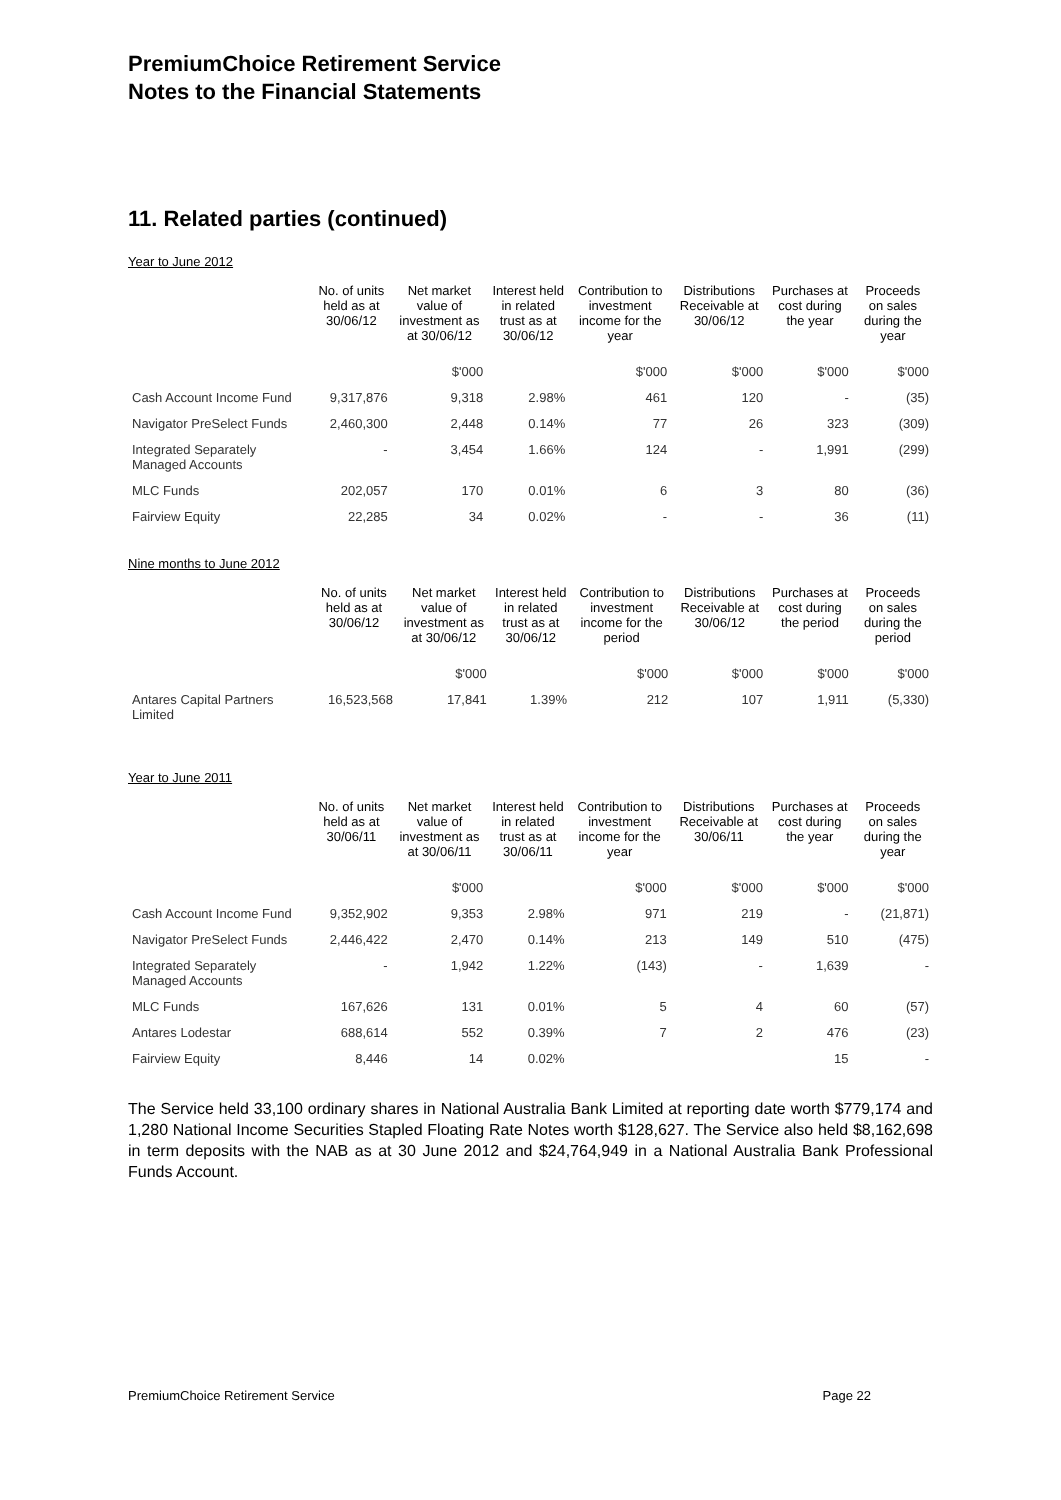PremiumChoice Retirement Service
Notes to the Financial Statements
11. Related parties (continued)
Year to June 2012
| | No. of units held as at 30/06/12 | Net market value of investment as at 30/06/12 | Interest held in related trust as at 30/06/12 | Contribution to investment income for the year | Distributions Receivable at 30/06/12 | Purchases at cost during the year | Proceeds on sales during the year |
| --- | --- | --- | --- | --- | --- | --- | --- |
| | | $'000 | | $'000 | $'000 | $'000 | $'000 |
| Cash Account Income Fund | 9,317,876 | 9,318 | 2.98% | 461 | 120 | - | (35) |
| Navigator PreSelect Funds | 2,460,300 | 2,448 | 0.14% | 77 | 26 | 323 | (309) |
| Integrated Separately Managed Accounts | - | 3,454 | 1.66% | 124 | - | 1,991 | (299) |
| MLC Funds | 202,057 | 170 | 0.01% | 6 | 3 | 80 | (36) |
| Fairview Equity | 22,285 | 34 | 0.02% | - | - | 36 | (11) |
Nine months to June 2012
| | No. of units held as at 30/06/12 | Net market value of investment as at 30/06/12 | Interest held in related trust as at 30/06/12 | Contribution to investment income for the period | Distributions Receivable at 30/06/12 | Purchases at cost during the period | Proceeds on sales during the period |
| --- | --- | --- | --- | --- | --- | --- | --- |
| | | $'000 | | $'000 | $'000 | $'000 | $'000 |
| Antares Capital Partners Limited | 16,523,568 | 17,841 | 1.39% | 212 | 107 | 1,911 | (5,330) |
Year to June 2011
| | No. of units held as at 30/06/11 | Net market value of investment as at 30/06/11 | Interest held in related trust as at 30/06/11 | Contribution to investment income for the year | Distributions Receivable at 30/06/11 | Purchases at cost during the year | Proceeds on sales during the year |
| --- | --- | --- | --- | --- | --- | --- | --- |
| | | $'000 | | $'000 | $'000 | $'000 | $'000 |
| Cash Account Income Fund | 9,352,902 | 9,353 | 2.98% | 971 | 219 | - | (21,871) |
| Navigator PreSelect Funds | 2,446,422 | 2,470 | 0.14% | 213 | 149 | 510 | (475) |
| Integrated Separately Managed Accounts | - | 1,942 | 1.22% | (143) | - | 1,639 | - |
| MLC Funds | 167,626 | 131 | 0.01% | 5 | 4 | 60 | (57) |
| Antares Lodestar | 688,614 | 552 | 0.39% | 7 | 2 | 476 | (23) |
| Fairview Equity | 8,446 | 14 | 0.02% | | | 15 | - |
The Service held 33,100 ordinary shares in National Australia Bank Limited at reporting date worth $779,174 and 1,280 National Income Securities Stapled Floating Rate Notes worth $128,627. The Service also held $8,162,698 in term deposits with the NAB as at 30 June 2012 and $24,764,949 in a National Australia Bank Professional Funds Account.
PremiumChoice Retirement Service Page 22